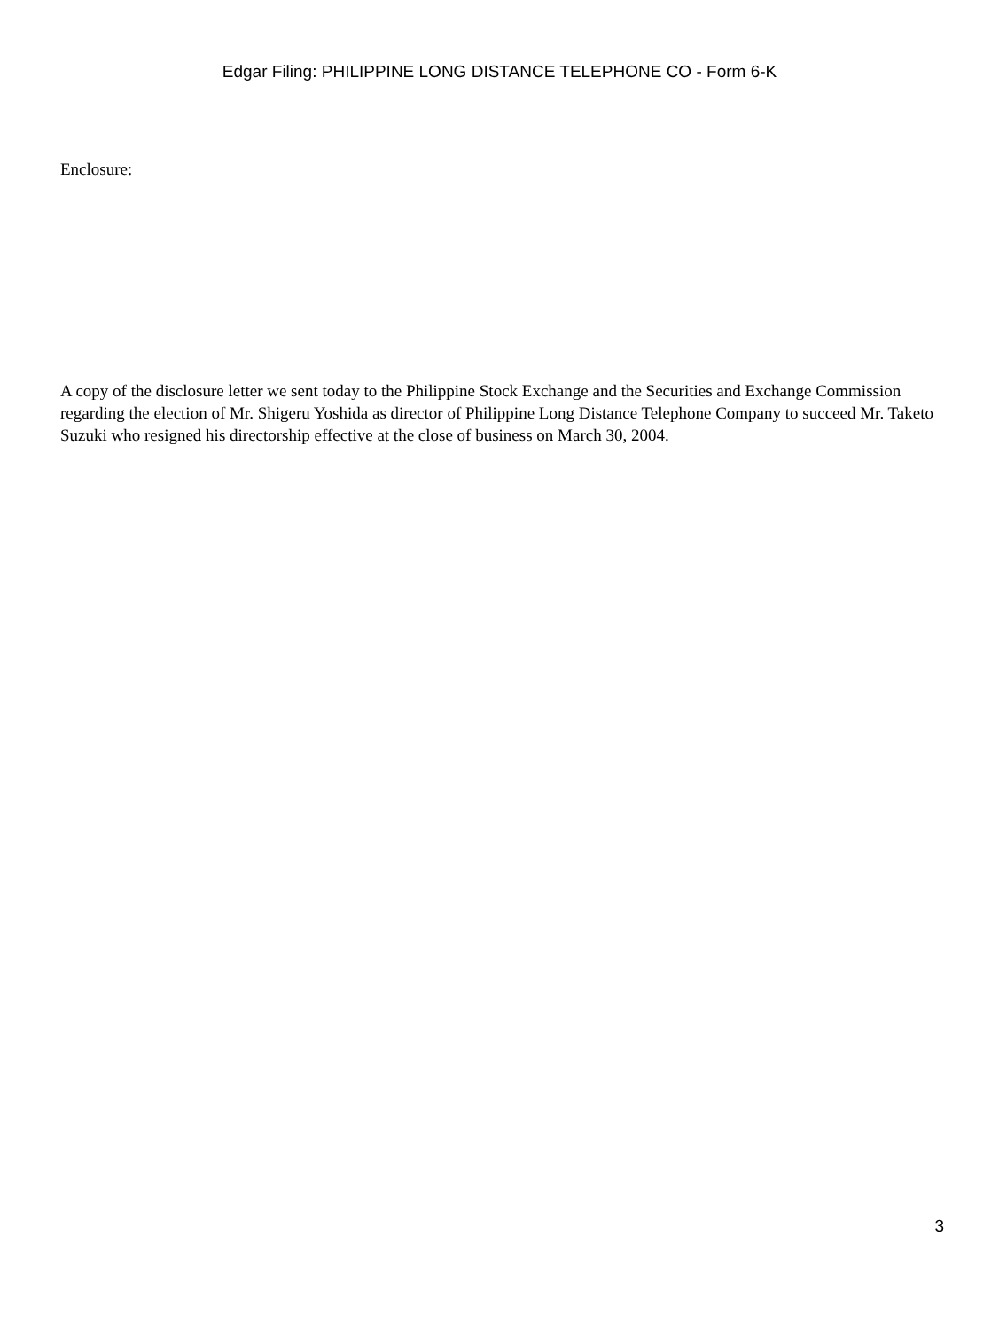Edgar Filing: PHILIPPINE LONG DISTANCE TELEPHONE CO - Form 6-K
Enclosure:
A copy of the disclosure letter we sent today to the Philippine Stock Exchange and the Securities and Exchange Commission regarding the election of Mr. Shigeru Yoshida as director of Philippine Long Distance Telephone Company to succeed Mr. Taketo Suzuki who resigned his directorship effective at the close of business on March 30, 2004.
3